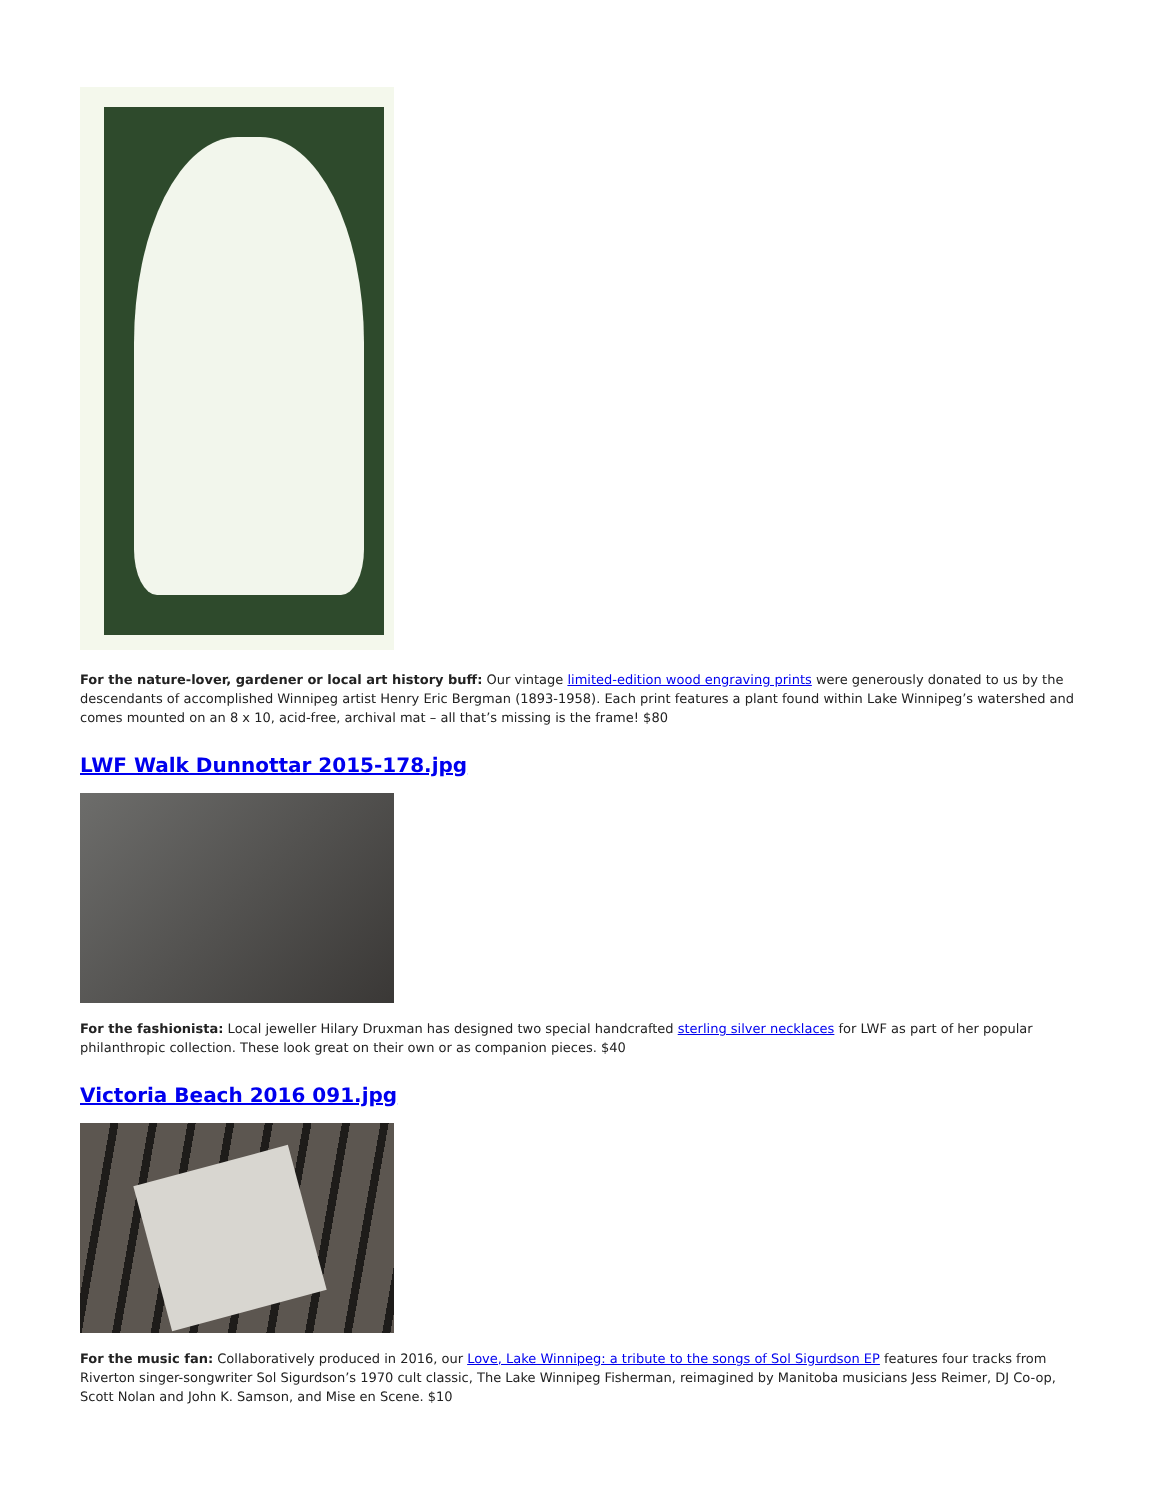For the nature-lover, gardener or local art history buff: Our vintage limited-edition wood engraving prints were generously donated to us by the descendants of accomplished Winnipeg artist Henry Eric Bergman (1893-1958). Each print features a plant found within Lake Winnipeg’s watershed and comes mounted on an 8 x 10, acid-free, archival mat – all that’s missing is the frame! $80
LWF Walk Dunnottar 2015-178.jpg
For the fashionista: Local jeweller Hilary Druxman has designed two special handcrafted sterling silver necklaces for LWF as part of her popular philanthropic collection. These look great on their own or as companion pieces. $40
Victoria Beach 2016 091.jpg
For the music fan: Collaboratively produced in 2016, our Love, Lake Winnipeg: a tribute to the songs of Sol Sigurdson EP features four tracks from Riverton singer-songwriter Sol Sigurdson’s 1970 cult classic, The Lake Winnipeg Fisherman, reimagined by Manitoba musicians Jess Reimer, DJ Co-op, Scott Nolan and John K. Samson, and Mise en Scene. $10